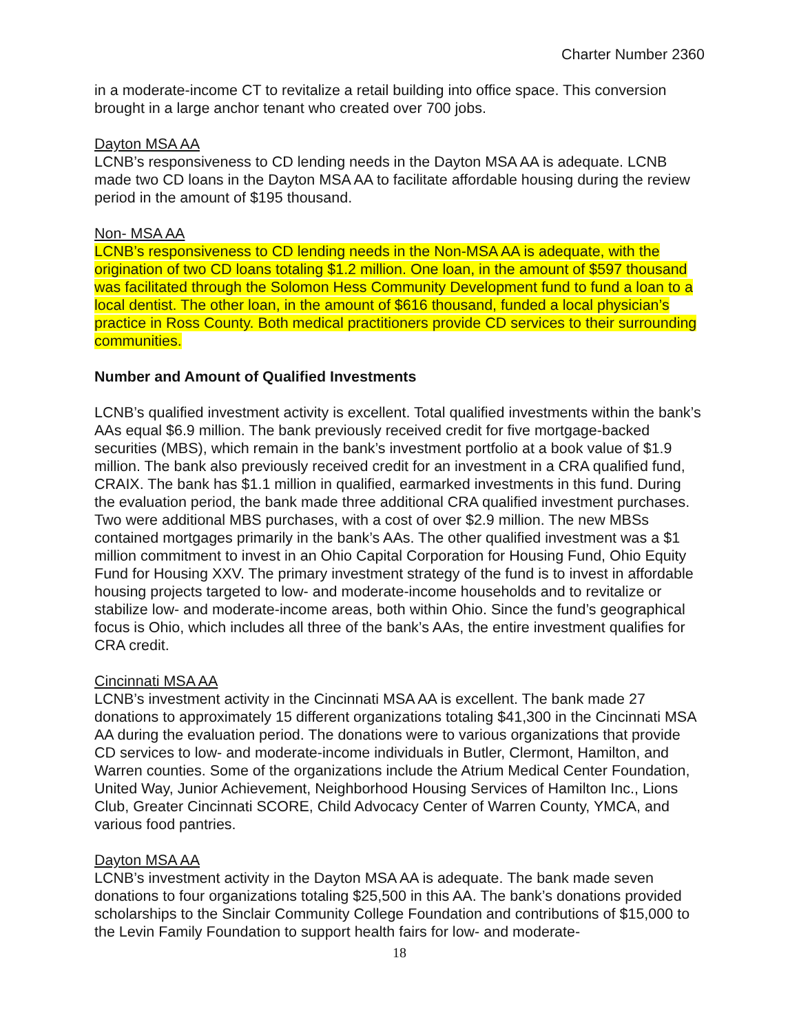Charter Number 2360
in a moderate-income CT to revitalize a retail building into office space. This conversion brought in a large anchor tenant who created over 700 jobs.
Dayton MSA AA
LCNB’s responsiveness to CD lending needs in the Dayton MSA AA is adequate. LCNB made two CD loans in the Dayton MSA AA to facilitate affordable housing during the review period in the amount of $195 thousand.
Non- MSA AA
LCNB’s responsiveness to CD lending needs in the Non-MSA AA is adequate, with the origination of two CD loans totaling $1.2 million. One loan, in the amount of $597 thousand was facilitated through the Solomon Hess Community Development fund to fund a loan to a local dentist. The other loan, in the amount of $616 thousand, funded a local physician’s practice in Ross County. Both medical practitioners provide CD services to their surrounding communities.
Number and Amount of Qualified Investments
LCNB’s qualified investment activity is excellent. Total qualified investments within the bank’s AAs equal $6.9 million. The bank previously received credit for five mortgage-backed securities (MBS), which remain in the bank’s investment portfolio at a book value of $1.9 million. The bank also previously received credit for an investment in a CRA qualified fund, CRAIX. The bank has $1.1 million in qualified, earmarked investments in this fund. During the evaluation period, the bank made three additional CRA qualified investment purchases. Two were additional MBS purchases, with a cost of over $2.9 million. The new MBSs contained mortgages primarily in the bank’s AAs. The other qualified investment was a $1 million commitment to invest in an Ohio Capital Corporation for Housing Fund, Ohio Equity Fund for Housing XXV. The primary investment strategy of the fund is to invest in affordable housing projects targeted to low- and moderate-income households and to revitalize or stabilize low- and moderate-income areas, both within Ohio. Since the fund’s geographical focus is Ohio, which includes all three of the bank’s AAs, the entire investment qualifies for CRA credit.
Cincinnati MSA AA
LCNB’s investment activity in the Cincinnati MSA AA is excellent. The bank made 27 donations to approximately 15 different organizations totaling $41,300 in the Cincinnati MSA AA during the evaluation period. The donations were to various organizations that provide CD services to low- and moderate-income individuals in Butler, Clermont, Hamilton, and Warren counties. Some of the organizations include the Atrium Medical Center Foundation, United Way, Junior Achievement, Neighborhood Housing Services of Hamilton Inc., Lions Club, Greater Cincinnati SCORE, Child Advocacy Center of Warren County, YMCA, and various food pantries.
Dayton MSA AA
LCNB’s investment activity in the Dayton MSA AA is adequate. The bank made seven donations to four organizations totaling $25,500 in this AA. The bank’s donations provided scholarships to the Sinclair Community College Foundation and contributions of $15,000 to the Levin Family Foundation to support health fairs for low- and moderate-
18